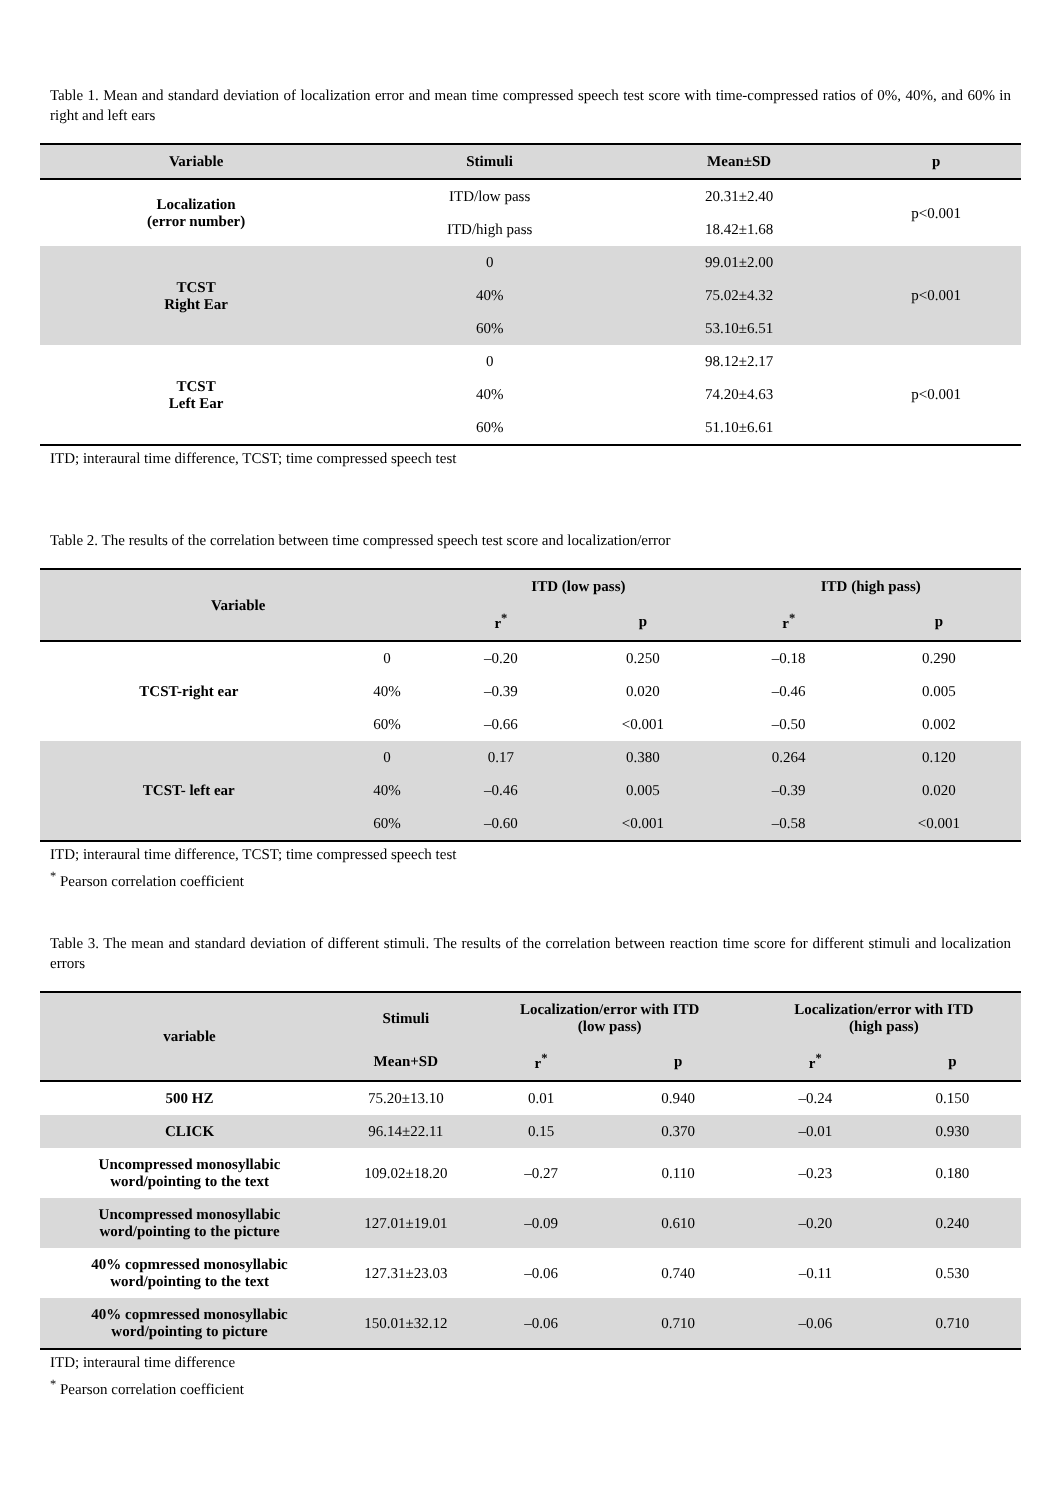Table 1. Mean and standard deviation of localization error and mean time compressed speech test score with time-compressed ratios of 0%, 40%, and 60% in right and left ears
| Variable | Stimuli | Mean±SD | p |
| --- | --- | --- | --- |
| Localization (error number) | ITD/low pass | 20.31±2.40 | p<0.001 |
| | ITD/high pass | 18.42±1.68 | |
| TCST Right Ear | 0 | 99.01±2.00 | p<0.001 |
| | 40% | 75.02±4.32 | |
| | 60% | 53.10±6.51 | |
| TCST Left Ear | 0 | 98.12±2.17 | p<0.001 |
| | 40% | 74.20±4.63 | |
| | 60% | 51.10±6.61 | |
ITD; interaural time difference, TCST; time compressed speech test
Table 2. The results of the correlation between time compressed speech test score and localization/error
| Variable | | ITD (low pass) | | ITD (high pass) | |
| --- | --- | --- | --- | --- | --- |
| | | r<sup>*</sup> | p | r<sup>*</sup> | p |
| TCST-right ear | 0 | –0.20 | 0.250 | –0.18 | 0.290 |
| | 40% | –0.39 | 0.020 | –0.46 | 0.005 |
| | 60% | –0.66 | <0.001 | –0.50 | 0.002 |
| TCST- left ear | 0 | 0.17 | 0.380 | 0.264 | 0.120 |
| | 40% | –0.46 | 0.005 | –0.39 | 0.020 |
| | 60% | –0.60 | <0.001 | –0.58 | <0.001 |
ITD; interaural time difference, TCST; time compressed speech test
<sup>*</sup> Pearson correlation coefficient
Table 3. The mean and standard deviation of different stimuli. The results of the correlation between reaction time score for different stimuli and localization errors
| variable | Stimuli | Localization/error with ITD (low pass) | | Localization/error with ITD (high pass) | |
| --- | --- | --- | --- | --- | --- |
| | Mean+SD | r<sup>*</sup> | p | r<sup>*</sup> | p |
| 500 HZ | 75.20±13.10 | 0.01 | 0.940 | –0.24 | 0.150 |
| CLICK | 96.14±22.11 | 0.15 | 0.370 | –0.01 | 0.930 |
| Uncompressed monosyllabic word/pointing to the text | 109.02±18.20 | –0.27 | 0.110 | –0.23 | 0.180 |
| Uncompressed monosyllabic word/pointing to the picture | 127.01±19.01 | –0.09 | 0.610 | –0.20 | 0.240 |
| 40% copmressed monosyllabic word/pointing to the text | 127.31±23.03 | –0.06 | 0.740 | –0.11 | 0.530 |
| 40% copmressed monosyllabic word/pointing to picture | 150.01±32.12 | –0.06 | 0.710 | –0.06 | 0.710 |
ITD; interaural time difference
<sup>*</sup> Pearson correlation coefficient